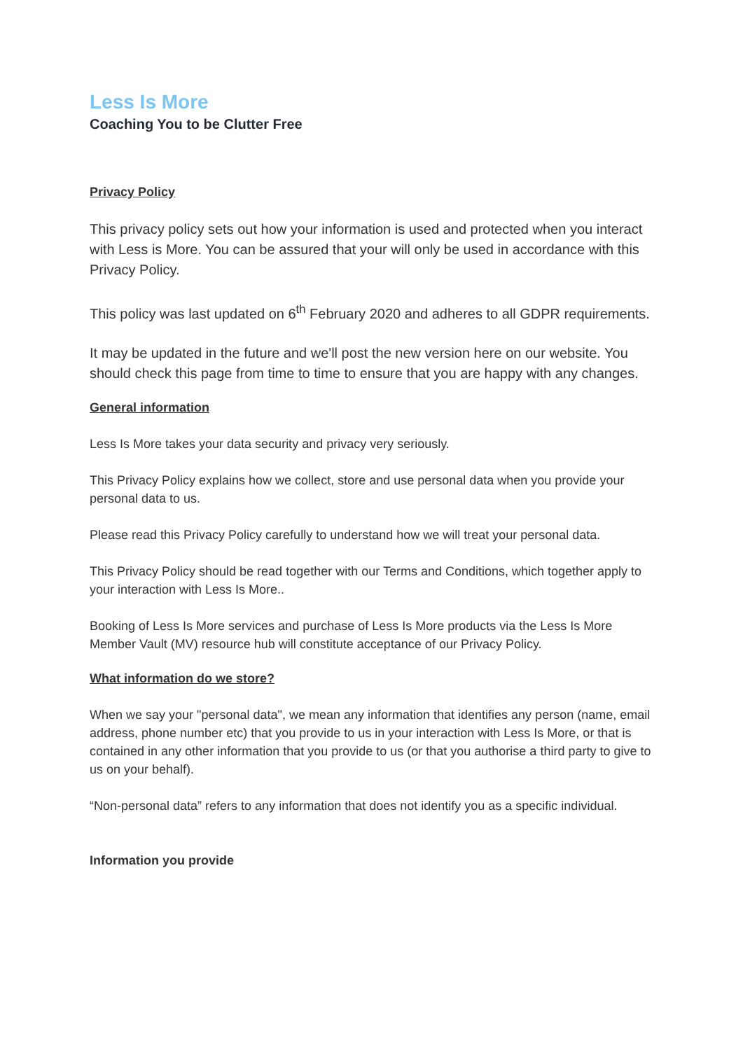Less Is More
Coaching You to be Clutter Free
Privacy Policy
This privacy policy sets out how your information is used and protected when you interact with Less is More. You can be assured that your will only be used in accordance with this Privacy Policy.
This policy was last updated on 6<sup>th</sup> February 2020 and adheres to all GDPR requirements.
It may be updated in the future and we'll post the new version here on our website. You should check this page from time to time to ensure that you are happy with any changes.
General information
Less Is More takes your data security and privacy very seriously.
This Privacy Policy explains how we collect, store and use personal data when you provide your personal data to us.
Please read this Privacy Policy carefully to understand how we will treat your personal data.
This Privacy Policy should be read together with our Terms and Conditions, which together apply to your interaction with Less Is More..
Booking of Less Is More services and purchase of Less Is More products via the Less Is More Member Vault (MV) resource hub will constitute acceptance of our Privacy Policy.
What information do we store?
When we say your "personal data", we mean any information that identifies any person (name, email address, phone number etc) that you provide to us in your interaction with Less Is More, or that is contained in any other information that you provide to us (or that you authorise a third party to give to us on your behalf).
“Non-personal data” refers to any information that does not identify you as a specific individual.
Information you provide